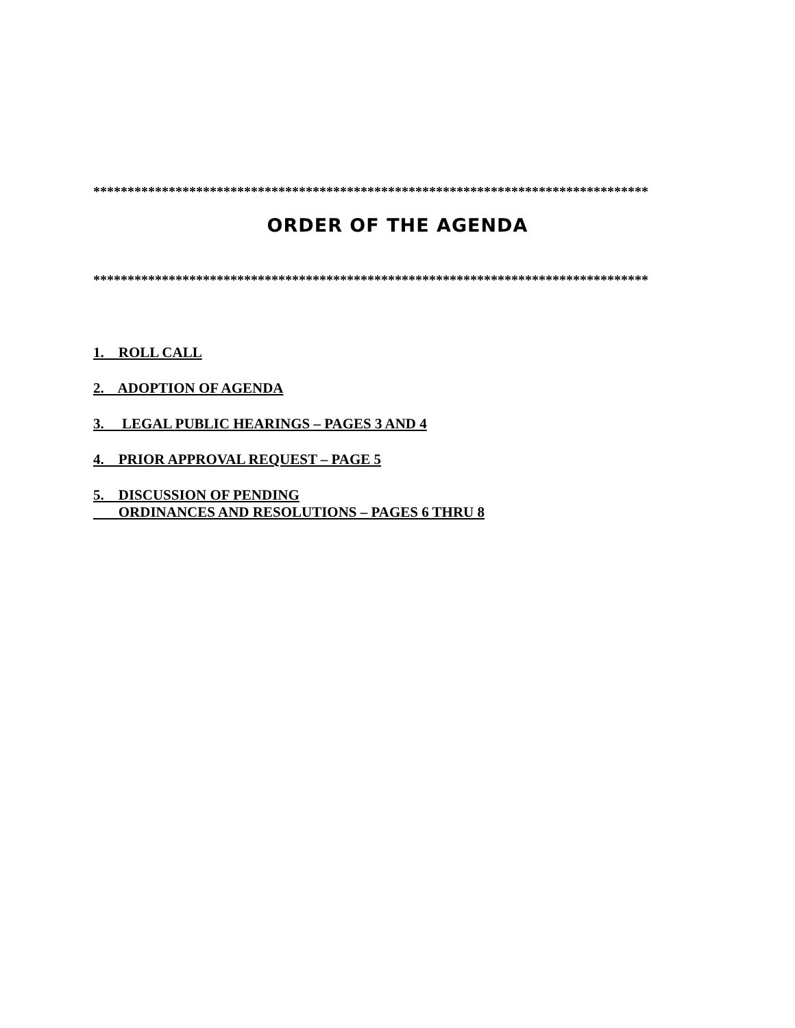*********************************************************************************
ORDER OF THE AGENDA
*********************************************************************************
1. ROLL CALL
2. ADOPTION OF AGENDA
3. LEGAL PUBLIC HEARINGS – PAGES 3 AND 4
4. PRIOR APPROVAL REQUEST – PAGE 5
5. DISCUSSION OF PENDING ORDINANCES AND RESOLUTIONS – PAGES 6 THRU 8